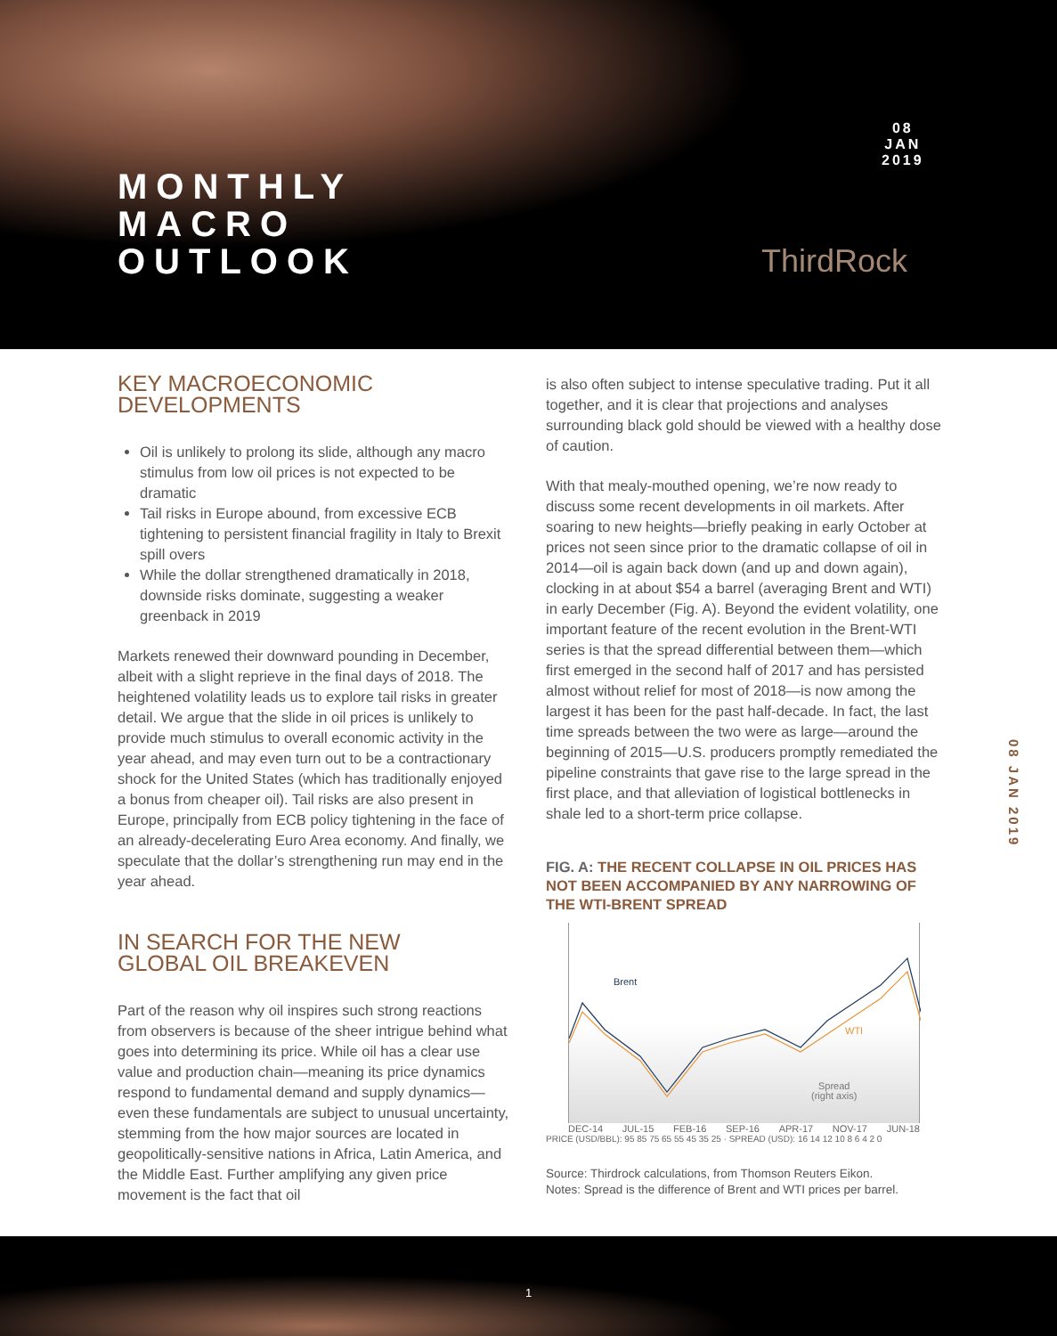MONTHLY
MACRO
OUTLOOK
08
JAN
2019
ThirdRock
KEY MACROECONOMIC
DEVELOPMENTS
Oil is unlikely to prolong its slide, although any macro stimulus from low oil prices is not expected to be dramatic
Tail risks in Europe abound, from excessive ECB tightening to persistent financial fragility in Italy to Brexit spill overs
While the dollar strengthened dramatically in 2018, downside risks dominate, suggesting a weaker greenback in 2019
Markets renewed their downward pounding in December, albeit with a slight reprieve in the final days of 2018. The heightened volatility leads us to explore tail risks in greater detail. We argue that the slide in oil prices is unlikely to provide much stimulus to overall economic activity in the year ahead, and may even turn out to be a contractionary shock for the United States (which has traditionally enjoyed a bonus from cheaper oil). Tail risks are also present in Europe, principally from ECB policy tightening in the face of an already-decelerating Euro Area economy. And finally, we speculate that the dollar’s strengthening run may end in the year ahead.
IN SEARCH FOR THE NEW
GLOBAL OIL BREAKEVEN
Part of the reason why oil inspires such strong reactions from observers is because of the sheer intrigue behind what goes into determining its price. While oil has a clear use value and production chain—meaning its price dynamics respond to fundamental demand and supply dynamics—even these fundamentals are subject to unusual uncertainty, stemming from the how major sources are located in geopolitically-sensitive nations in Africa, Latin America, and the Middle East. Further amplifying any given price movement is the fact that oil
is also often subject to intense speculative trading. Put it all together, and it is clear that projections and analyses surrounding black gold should be viewed with a healthy dose of caution.
With that mealy-mouthed opening, we’re now ready to discuss some recent developments in oil markets. After soaring to new heights—briefly peaking in early October at prices not seen since prior to the dramatic collapse of oil in 2014—oil is again back down (and up and down again), clocking in at about $54 a barrel (averaging Brent and WTI) in early December (Fig. A). Beyond the evident volatility, one important feature of the recent evolution in the Brent-WTI series is that the spread differential between them—which first emerged in the second half of 2017 and has persisted almost without relief for most of 2018—is now among the largest it has been for the past half-decade. In fact, the last time spreads between the two were as large—around the beginning of 2015—U.S. producers promptly remediated the pipeline constraints that gave rise to the large spread in the first place, and that alleviation of logistical bottlenecks in shale led to a short-term price collapse.
FIG. A: THE RECENT COLLAPSE IN OIL PRICES HAS NOT BEEN ACCOMPANIED BY ANY NARROWING OF THE WTI-BRENT SPREAD
Brent
WTI
Spread
(right axis)
DEC-14 JUL-15 FEB-16 SEP-16 APR-17 NOV-17 JUN-18
PRICE (USD/BBL): 95 85 75 65 55 45 35 25 · SPREAD (USD): 16 14 12 10 8 6 4 2 0
Source: Thirdrock calculations, from Thomson Reuters Eikon.
Notes: Spread is the difference of Brent and WTI prices per barrel.
08 JAN 2019
1